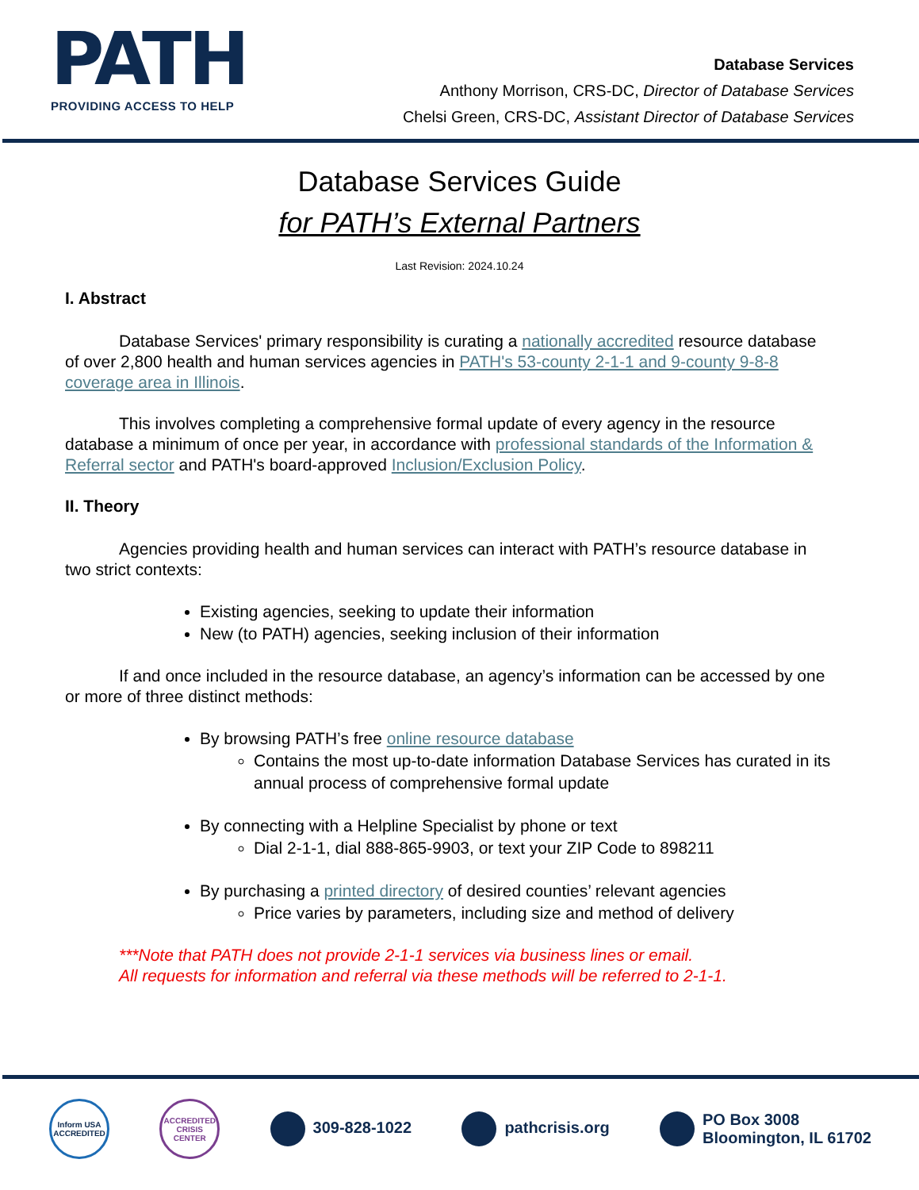PATH
PROVIDING ACCESS TO HELP
Database Services
Anthony Morrison, CRS-DC, Director of Database Services
Chelsi Green, CRS-DC, Assistant Director of Database Services
Database Services Guide
for PATH’s External Partners
Last Revision: 2024.10.24
I. Abstract
Database Services' primary responsibility is curating a nationally accredited resource database of over 2,800 health and human services agencies in PATH's 53-county 2-1-1 and 9-county 9-8-8 coverage area in Illinois.
This involves completing a comprehensive formal update of every agency in the resource database a minimum of once per year, in accordance with professional standards of the Information & Referral sector and PATH's board-approved Inclusion/Exclusion Policy.
II. Theory
Agencies providing health and human services can interact with PATH’s resource database in two strict contexts:
Existing agencies, seeking to update their information
New (to PATH) agencies, seeking inclusion of their information
If and once included in the resource database, an agency’s information can be accessed by one or more of three distinct methods:
By browsing PATH’s free online resource database
Contains the most up-to-date information Database Services has curated in its annual process of comprehensive formal update
By connecting with a Helpline Specialist by phone or text
Dial 2-1-1, dial 888-865-9903, or text your ZIP Code to 898211
By purchasing a printed directory of desired counties’ relevant agencies
Price varies by parameters, including size and method of delivery
***Note that PATH does not provide 2-1-1 services via business lines or email.
All requests for information and referral via these methods will be referred to 2-1-1.
Inform USA
ACCREDITED ACCREDITED
CRISIS CENTER 309-828-1022 pathcrisis.org PO Box 3008
Bloomington, IL 61702